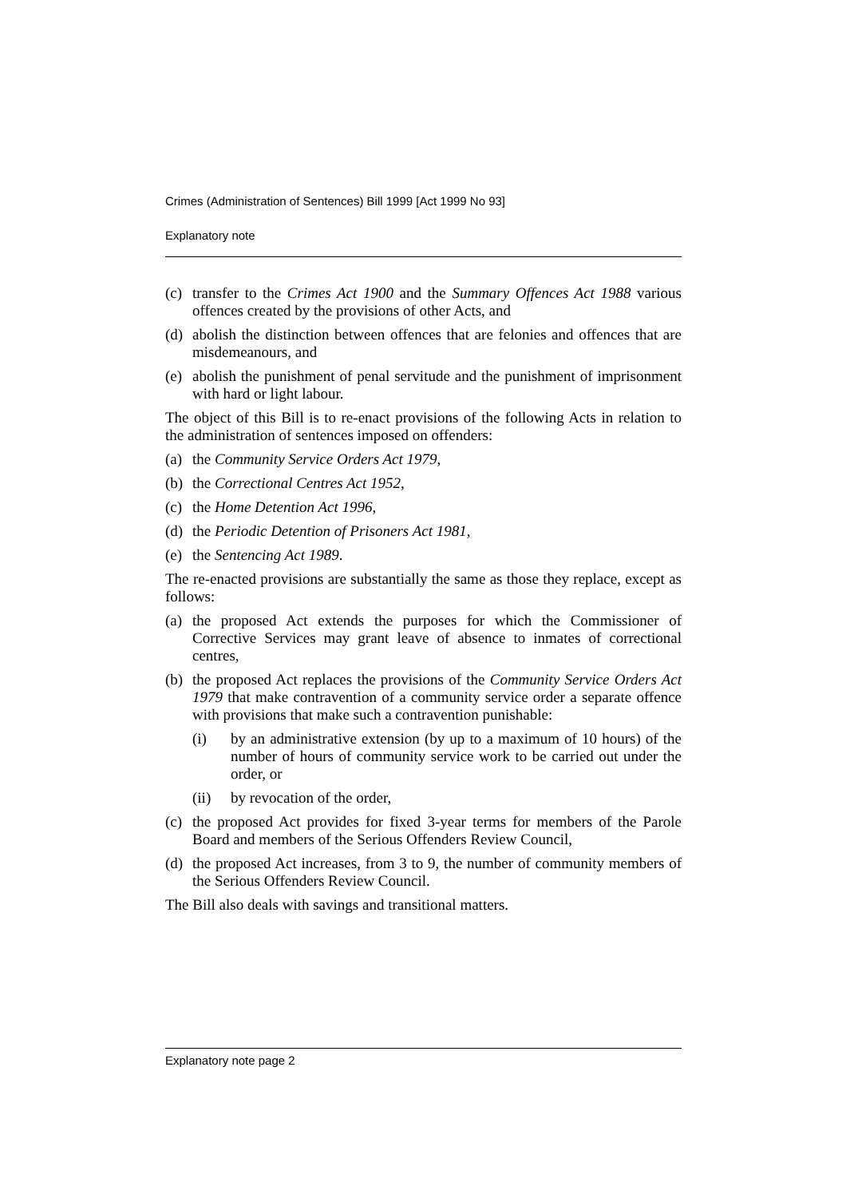Crimes (Administration of Sentences) Bill 1999 [Act 1999 No 93]
Explanatory note
(c) transfer to the Crimes Act 1900 and the Summary Offences Act 1988 various offences created by the provisions of other Acts, and
(d) abolish the distinction between offences that are felonies and offences that are misdemeanours, and
(e) abolish the punishment of penal servitude and the punishment of imprisonment with hard or light labour.
The object of this Bill is to re-enact provisions of the following Acts in relation to the administration of sentences imposed on offenders:
(a) the Community Service Orders Act 1979,
(b) the Correctional Centres Act 1952,
(c) the Home Detention Act 1996,
(d) the Periodic Detention of Prisoners Act 1981,
(e) the Sentencing Act 1989.
The re-enacted provisions are substantially the same as those they replace, except as follows:
(a) the proposed Act extends the purposes for which the Commissioner of Corrective Services may grant leave of absence to inmates of correctional centres,
(b) the proposed Act replaces the provisions of the Community Service Orders Act 1979 that make contravention of a community service order a separate offence with provisions that make such a contravention punishable:
(i) by an administrative extension (by up to a maximum of 10 hours) of the number of hours of community service work to be carried out under the order, or
(ii) by revocation of the order,
(c) the proposed Act provides for fixed 3-year terms for members of the Parole Board and members of the Serious Offenders Review Council,
(d) the proposed Act increases, from 3 to 9, the number of community members of the Serious Offenders Review Council.
The Bill also deals with savings and transitional matters.
Explanatory note page 2